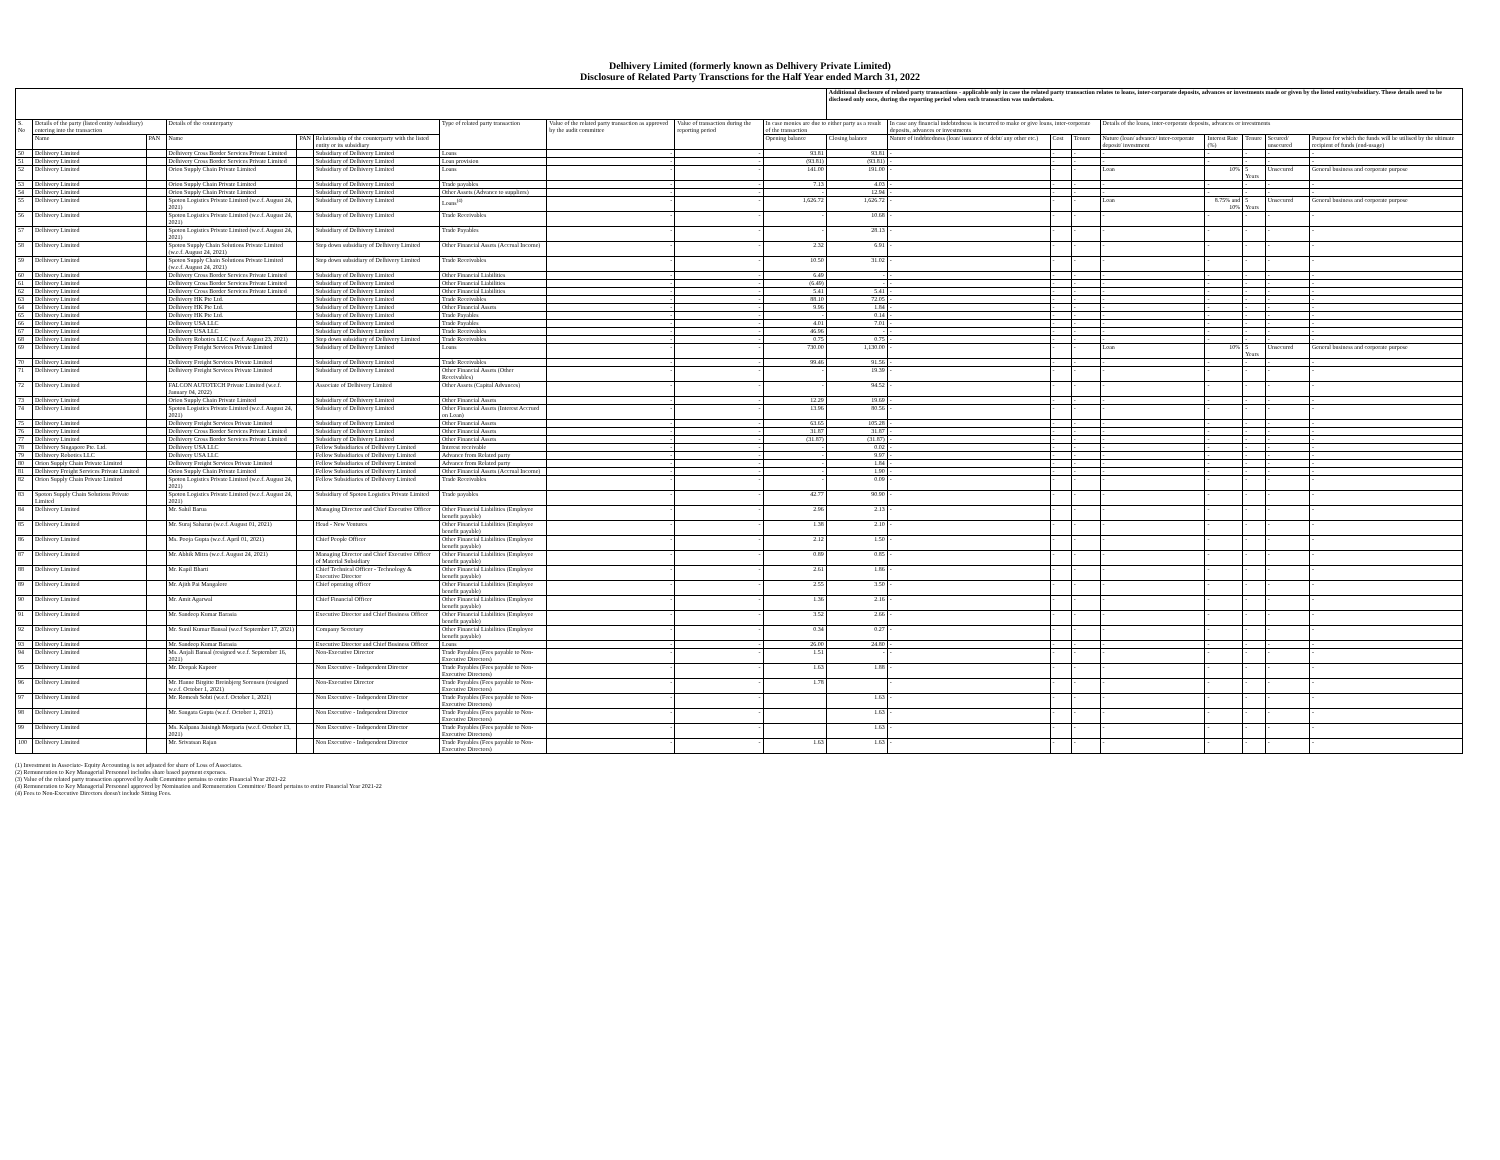Delhivery Limited (formerly known as Delhivery Private Limited)
Disclosure of Related Party Transctions for the Half Year ended March 31, 2022
| | | | | | | | | | | Additional disclosure of related party transactions - applicable only in case the related party transaction relates to loans, inter-corporate deposits, advances or investments made or given by the listed entity/subsidiary. These details need to be disclosed only once, during the reporting period when such transaction was undertaken. | | | | | | | | |
| --- | --- | --- | --- | --- | --- | --- | --- | --- | --- | --- | --- | --- | --- | --- | --- | --- | --- | --- |
| S. No | Details of the party (listed entity /subsidiary) entering into the transaction | | Details of the counterparty | | | Type of related party transaction | Value of the related party transaction as approved by the audit committee | Value of transaction during the reporting period | In case monies are due to either party as a result of the transaction | | In case any financial indebtedness is incurred to make or give loans, inter-corporate deposits, advances or investments | | | Details of the loans, inter-corporate deposits, advances or investments | | | | |
| | Name | PAN | Name | PAN | Relationship of the counterparty with the listed entity or its subsidiary | | | | Opening balance | Closing balance | Nature of indebtedness (loan/ issuance of debt/ any other etc.) | Cost | Tenure | Nature (loan/ advance/ inter-corporate deposit/ investment | Interest Rate (%) | Tenure | Secured/ unsecured | Purpose for which the funds will be utilised by the ultimate recipient of funds (end-usage) |
| 50 | Delhivery Limited | | Delhivery Cross Border Services Private Limited | | Subsidiary of Delhivery Limited | Loans | - | - | 93.81 | 93.81 | - | - | - | - | - | - | - | - |
| 51 | Delhivery Limited | | Delhivery Cross Border Services Private Limited | | Subsidiary of Delhivery Limited | Loan provision | - | - | (93.81) | (93.81) | - | - | - | - | - | - | - | - |
| 52 | Delhivery Limited | | Orion Supply Chain Private Limited | | Subsidiary of Delhivery Limited | Loans | - | - | 141.00 | 191.00 | - | - | - | Loan | 10% | 5 Years | Unsecured | General business and corporate purpose |
| 53 | Delhivery Limited | | Orion Supply Chain Private Limited | | Subsidiary of Delhivery Limited | Trade payables | - | - | 7.13 | 4.03 | - | - | - | - | - | - | - | - |
| 54 | Delhivery Limited | | Orion Supply Chain Private Limited | | Subsidiary of Delhivery Limited | Other Assets (Advance to suppliers) | - | - | - | 12.94 | - | - | - | - | - | - | - | - |
| 55 | Delhivery Limited | | Spoton Logistics Private Limited (w.e.f. August 24, 2021) | | Subsidiary of Delhivery Limited | Loans<sup>(4)</sup> | - | - | 1,626.72 | 1,626.72 | - | - | - | Loan | 8.75% and 10% | 5 Years | Unsecured | General business and corporate purpose |
| 56 | Delhivery Limited | | Spoton Logistics Private Limited (w.e.f. August 24, 2021) | | Subsidiary of Delhivery Limited | Trade Receivables | - | - | - | 10.68 | - | - | - | - | - | - | - | - |
| 57 | Delhivery Limited | | Spoton Logistics Private Limited (w.e.f. August 24, 2021) | | Subsidiary of Delhivery Limited | Trade Payables | - | - | - | 28.13 | - | - | - | - | - | - | - | - |
| 58 | Delhivery Limited | | Spoton Supply Chain Solutions Private Limited (w.e.f. August 24, 2021) | | Step down subsidiary of Delhivery Limited | Other Financial Assets (Accrual Income) | - | - | 2.32 | 6.91 | - | - | - | - | - | - | - | - |
| 59 | Delhivery Limited | | Spoton Supply Chain Solutions Private Limited (w.e.f. August 24, 2021) | | Step down subsidiary of Delhivery Limited | Trade Receivables | - | - | 10.50 | 31.02 | - | - | - | - | - | - | - | - |
| 60 | Delhivery Limited | | Delhivery Cross Border Services Private Limited | | Subsidiary of Delhivery Limited | Other Financial Liabilities | - | - | 6.49 | - | - | - | - | - | - | - | - | - |
| 61 | Delhivery Limited | | Delhivery Cross Border Services Private Limited | | Subsidiary of Delhivery Limited | Other Financial Liabilities | - | - | (6.49) | - | - | - | - | - | - | - | - | - |
| 62 | Delhivery Limited | | Delhivery Cross Border Services Private Limited | | Subsidiary of Delhivery Limited | Other Financial Liabilities | - | - | 5.41 | 5.41 | - | - | - | - | - | - | - | - |
| 63 | Delhivery Limited | | Delhivery HK Pte Ltd. | | Subsidiary of Delhivery Limited | Trade Receivables | - | - | 88.10 | 72.05 | - | - | - | - | - | - | - | - |
| 64 | Delhivery Limited | | Delhivery HK Pte Ltd. | | Subsidiary of Delhivery Limited | Other Financial Assets | - | - | 9.96 | 1.84 | - | - | - | - | - | - | - | - |
| 65 | Delhivery Limited | | Delhivery HK Pte Ltd. | | Subsidiary of Delhivery Limited | Trade Payables | - | - | - | 0.14 | - | - | - | - | - | - | - | - |
| 66 | Delhivery Limited | | Delhivery USA LLC | | Subsidiary of Delhivery Limited | Trade Payables | - | - | 4.01 | 7.01 | - | - | - | - | - | - | - | - |
| 67 | Delhivery Limited | | Delhivery USA LLC | | Subsidiary of Delhivery Limited | Trade Receivables | - | - | 46.96 | - | - | - | - | - | - | - | - | - |
| 68 | Delhivery Limited | | Delhivery Robotics LLC (w.e.f. August 23, 2021) | | Step down subsidiary of Delhivery Limited | Trade Receivables | - | - | 0.75 | 0.75 | - | - | - | - | - | - | - | - |
| 69 | Delhivery Limited | | Delhivery Freight Services Private Limited | | Subsidiary of Delhivery Limited | Loans | - | - | 730.00 | 1,130.00 | - | - | - | Loan | 10% | 5 Years | Unsecured | General business and corporate purpose |
| 70 | Delhivery Limited | | Delhivery Freight Services Private Limited | | Subsidiary of Delhivery Limited | Trade Receivables | - | - | 99.46 | 91.56 | - | - | - | - | - | - | - | - |
| 71 | Delhivery Limited | | Delhivery Freight Services Private Limited | | Subsidiary of Delhivery Limited | Other Financial Assets (Other Receivables) | - | - | - | 19.39 | - | - | - | - | - | - | - | - |
| 72 | Delhivery Limited | | FALCON AUTOTECH Private Limited (w.e.f. January 04, 2022) | | Associate of Delhivery Limited | Other Assets (Capital Advances) | - | - | - | 94.52 | - | - | - | - | - | - | - | - |
| 73 | Delhivery Limited | | Orion Supply Chain Private Limited | | Subsidiary of Delhivery Limited | Other Financial Assets | - | - | 12.29 | 19.69 | - | - | - | - | - | - | - | - |
| 74 | Delhivery Limited | | Spoton Logistics Private Limited (w.e.f. August 24, 2021) | | Subsidiary of Delhivery Limited | Other Financial Assets (Interest Accrued on Loan) | - | - | 13.96 | 80.56 | - | - | - | - | - | - | - | - |
| 75 | Delhivery Limited | | Delhivery Freight Services Private Limited | | Subsidiary of Delhivery Limited | Other Financial Assets | - | - | 63.65 | 105.28 | - | - | - | - | - | - | - | - |
| 76 | Delhivery Limited | | Delhivery Cross Border Services Private Limited | | Subsidiary of Delhivery Limited | Other Financial Assets | - | - | 31.87 | 31.87 | - | - | - | - | - | - | - | - |
| 77 | Delhivery Limited | | Delhivery Cross Border Services Private Limited | | Subsidiary of Delhivery Limited | Other Financial Assets | - | - | (31.87) | (31.87) | - | - | - | - | - | - | - | - |
| 78 | Delhivery Singapore Pte. Ltd. | | Delhivery USA LLC | | Fellow Subsidiaries of Delhivery Limited | Interest receivable | - | - | - | 0.02 | - | - | - | - | - | - | - | - |
| 79 | Delhivery Robotics LLC | | Delhivery USA LLC | | Fellow Subsidiaries of Delhivery Limited | Advance from Related party | - | - | - | 9.97 | - | - | - | - | - | - | - | - |
| 80 | Orion Supply Chain Private Limited | | Delhivery Freight Services Private Limited | | Fellow Subsidiaries of Delhivery Limited | Advance from Related party | - | - | - | 1.84 | - | - | - | - | - | - | - | - |
| 81 | Delhivery Freight Services Private Limited | | Orion Supply Chain Private Limited | | Fellow Subsidiaries of Delhivery Limited | Other Financial Assets (Accrual Income) | - | - | - | 1.90 | - | - | - | - | - | - | - | - |
| 82 | Orion Supply Chain Private Limited | | Spoton Logistics Private Limited (w.e.f. August 24, 2021) | | Fellow Subsidiaries of Delhivery Limited | Trade Receivables | - | - | - | 0.09 | - | - | - | - | - | - | - | - |
| 83 | Spoton Supply Chain Solutions Private Limited | | Spoton Logistics Private Limited (w.e.f. August 24, 2021) | | Subsidiary of Spoton Logistics Private Limited | Trade payables | - | - | 42.77 | 90.90 | - | - | - | - | - | - | - | - |
| 84 | Delhivery Limited | | Mr. Sahil Barua | | Managing Director and Chief Executive Officer | Other Financial Liabilities (Employee benefit payable) | - | - | 2.96 | 2.13 | - | - | - | - | - | - | - | - |
| 85 | Delhivery Limited | | Mr. Suraj Saharan (w.e.f. August 01, 2021) | | Head - New Ventures | Other Financial Liabilities (Employee benefit payable) | - | - | 1.38 | 2.10 | - | - | - | - | - | - | - | - |
| 86 | Delhivery Limited | | Ms. Pooja Gupta (w.e.f. April 01, 2021) | | Chief People Officer | Other Financial Liabilities (Employee benefit payable) | - | - | 2.12 | 1.50 | - | - | - | - | - | - | - | - |
| 87 | Delhivery Limited | | Mr. Abhik Mitra (w.e.f. August 24, 2021) | | Managing Director and Chief Executive Officer of Material Subsidiary | Other Financial Liabilities (Employee benefit payable) | - | - | 0.89 | 0.85 | - | - | - | - | - | - | - | - |
| 88 | Delhivery Limited | | Mr. Kapil Bharti | | Chief Technical Officer - Technology & Executive Director | Other Financial Liabilities (Employee benefit payable) | - | - | 2.61 | 1.86 | - | - | - | - | - | - | - | - |
| 89 | Delhivery Limited | | Mr. Ajith Pai Mangalore | | Chief operating officer | Other Financial Liabilities (Employee benefit payable) | - | - | 2.55 | 3.50 | - | - | - | - | - | - | - | - |
| 90 | Delhivery Limited | | Mr. Amit Agarwal | | Chief Financial Officer | Other Financial Liabilities (Employee benefit payable) | - | - | 1.36 | 2.16 | - | - | - | - | - | - | - | - |
| 91 | Delhivery Limited | | Mr. Sandeep Kumar Barasia | | Executive Director and Chief Business Officer | Other Financial Liabilities (Employee benefit payable) | - | - | 3.52 | 2.66 | - | - | - | - | - | - | - | - |
| 92 | Delhivery Limited | | Mr. Sunil Kumar Bansal (w.e.f September 17, 2021) | | Company Secretary | Other Financial Liabilities (Employee benefit payable) | - | - | 0.34 | 0.27 | - | - | - | - | - | - | - | - |
| 93 | Delhivery Limited | | Mr. Sandeep Kumar Barasia | | Executive Director and Chief Business Officer | Loans | - | - | 26.00 | 24.80 | - | - | - | - | - | - | - | - |
| 94 | Delhivery Limited | | Ms. Anjali Bansal (resigned w.e.f. September 16, 2021) | | Non-Executive Director | Trade Payables (Fees payable to Non-Executive Directors) | - | - | 1.51 | - | - | - | - | - | - | - | - | - |
| 95 | Delhivery Limited | | Mr. Deepak Kapoor | | Non Executive - Independent Director | Trade Payables (Fees payable to Non-Executive Directors) | - | - | 1.63 | 1.88 | - | - | - | - | - | - | - | - |
| 96 | Delhivery Limited | | Mr. Hanne Birgitte Breinbjerg Sorensen (resigned w.e.f. October 1, 2021) | | Non-Executive Director | Trade Payables (Fees payable to Non-Executive Directors) | - | - | 1.78 | | - | - | - | - | - | - | - | - |
| 97 | Delhivery Limited | | Mr. Romesh Sobti (w.e.f. October 1, 2021) | | Non Executive - Independent Director | Trade Payables (Fees payable to Non-Executive Directors) | - | - | | 1.63 | - | - | - | - | - | - | - | - |
| 98 | Delhivery Limited | | Mr. Saugata Gupta (w.e.f. October 1, 2021) | | Non Executive - Independent Director | Trade Payables (Fees payable to Non-Executive Directors) | - | - | | 1.63 | - | - | - | - | - | - | - | - |
| 99 | Delhivery Limited | | Ms. Kalpana Jaisingh Morparia (w.e.f. October 13, 2021) | | Non Executive - Independent Director | Trade Payables (Fees payable to Non-Executive Directors) | - | - | | 1.63 | - | - | - | - | - | - | - | - |
| 100 | Delhivery Limited | | Mr. Srivatsan Rajan | | Non Executive - Independent Director | Trade Payables (Fees payable to Non-Executive Directors) | - | - | 1.63 | 1.63 | - | - | - | - | - | - | - | - |
(1) Investment in Associate- Equity Accounting is not adjusted for share of Loss of Associates.
(2) Remuneration to Key Managerial Personnel includes share based payment expenses.
(3) Value of the related party transaction approved by Audit Committee pertains to entire Financial Year 2021-22
(4) Remuneration to Key Managerial Personnel approved by Nomination and Remuneration Committee/ Board pertains to entire Financial Year 2021-22
(4) Fees to Non-Executive Directors doesn't include Sitting Fees.